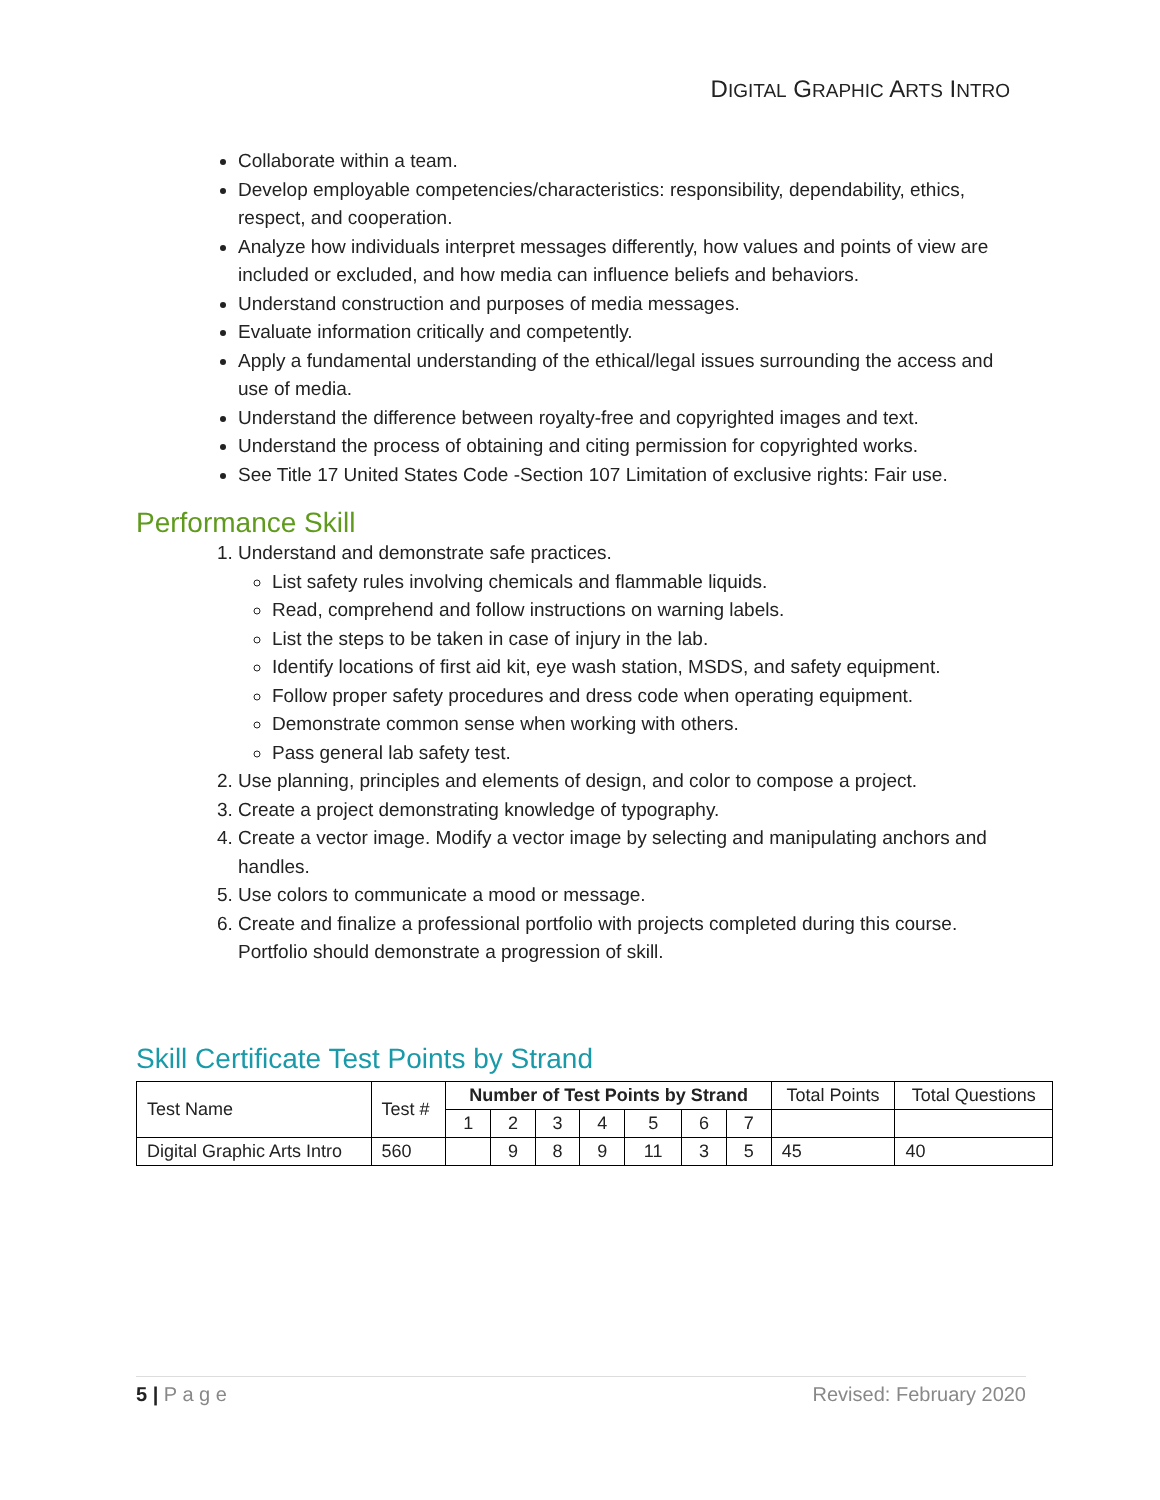DIGITAL GRAPHIC ARTS INTRO
Collaborate within a team.
Develop employable competencies/characteristics: responsibility, dependability, ethics, respect, and cooperation.
Analyze how individuals interpret messages differently, how values and points of view are included or excluded, and how media can influence beliefs and behaviors.
Understand construction and purposes of media messages.
Evaluate information critically and competently.
Apply a fundamental understanding of the ethical/legal issues surrounding the access and use of media.
Understand the difference between royalty-free and copyrighted images and text.
Understand the process of obtaining and citing permission for copyrighted works.
See Title 17 United States Code -Section 107 Limitation of exclusive rights: Fair use.
Performance Skill
1. Understand and demonstrate safe practices.
List safety rules involving chemicals and flammable liquids.
Read, comprehend and follow instructions on warning labels.
List the steps to be taken in case of injury in the lab.
Identify locations of first aid kit, eye wash station, MSDS, and safety equipment.
Follow proper safety procedures and dress code when operating equipment.
Demonstrate common sense when working with others.
Pass general lab safety test.
2. Use planning, principles and elements of design, and color to compose a project.
3. Create a project demonstrating knowledge of typography.
4. Create a vector image. Modify a vector image by selecting and manipulating anchors and handles.
5. Use colors to communicate a mood or message.
6. Create and finalize a professional portfolio with projects completed during this course. Portfolio should demonstrate a progression of skill.
Skill Certificate Test Points by Strand
| Test Name | Test # | Number of Test Points by Strand | | | | | | | Total Points | Total Questions |
| | | 1 | 2 | 3 | 4 | 5 | 6 | 7 | | |
| Digital Graphic Arts Intro | 560 | | 9 | 8 | 9 | 11 | 3 | 5 | 45 | 40 |
5 | P a g e Revised: February 2020